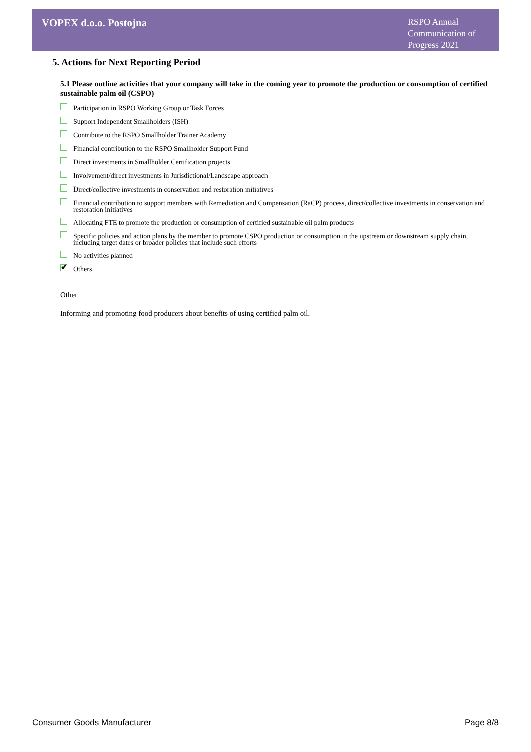VOPEX d.o.o. Postojna
RSPO Annual Communication of Progress 2021
5. Actions for Next Reporting Period
5.1 Please outline activities that your company will take in the coming year to promote the production or consumption of certified sustainable palm oil (CSPO)
Participation in RSPO Working Group or Task Forces
Support Independent Smallholders (ISH)
Contribute to the RSPO Smallholder Trainer Academy
Financial contribution to the RSPO Smallholder Support Fund
Direct investments in Smallholder Certification projects
Involvement/direct investments in Jurisdictional/Landscape approach
Direct/collective investments in conservation and restoration initiatives
Financial contribution to support members with Remediation and Compensation (RaCP) process, direct/collective investments in conservation and restoration initiatives
Allocating FTE to promote the production or consumption of certified sustainable oil palm products
Specific policies and action plans by the member to promote CSPO production or consumption in the upstream or downstream supply chain, including target dates or broader policies that include such efforts
No activities planned
✔ Others
Other
Informing and promoting food producers about benefits of using certified palm oil.
Consumer Goods Manufacturer Page 8/8